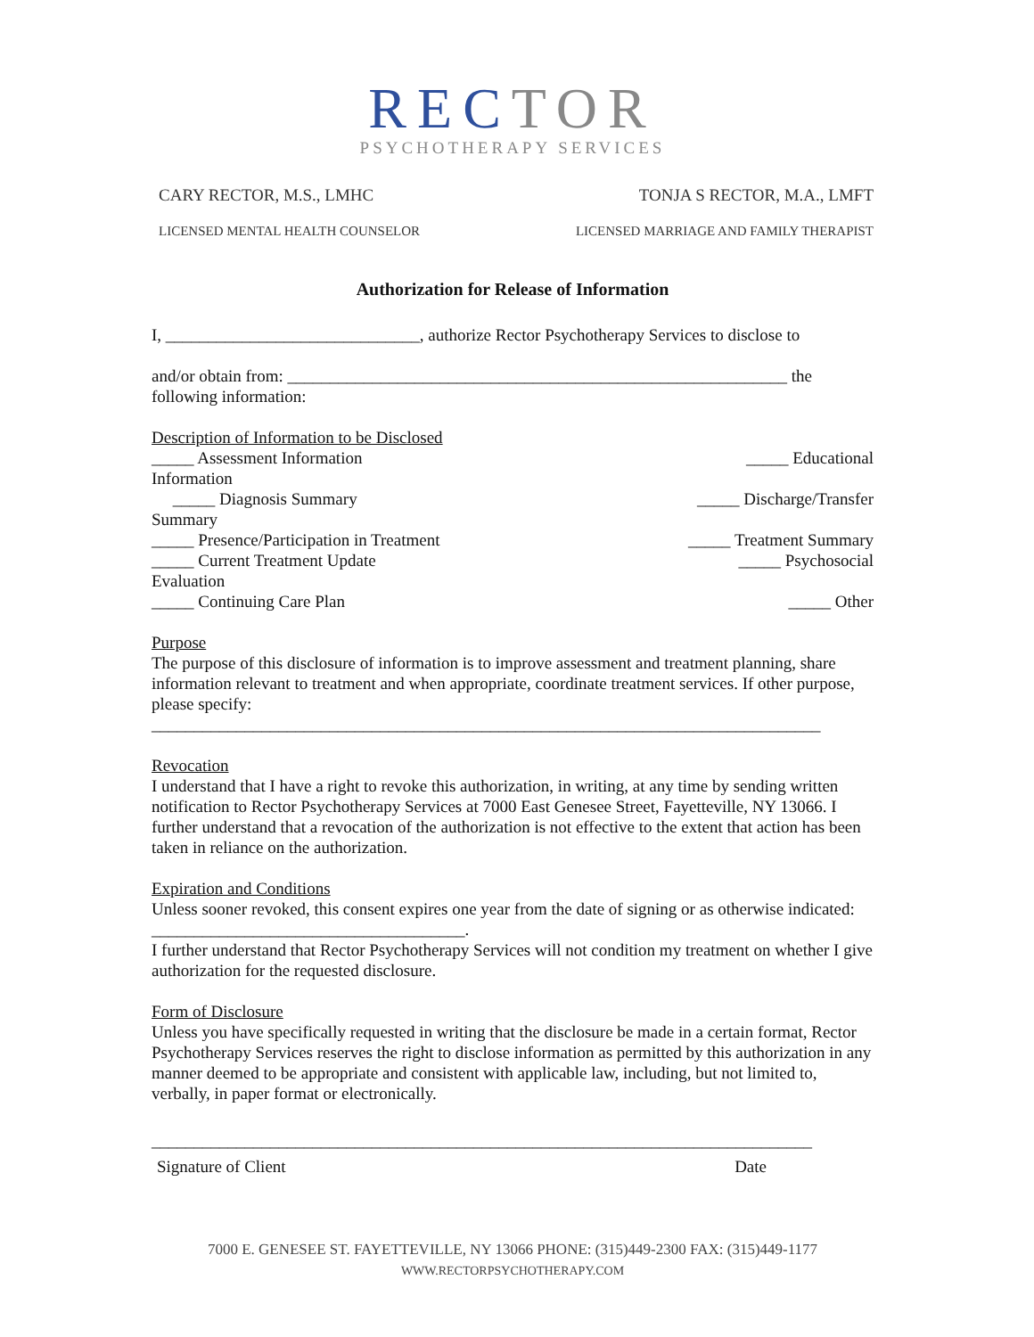RECTOR
PSYCHOTHERAPY SERVICES
CARY RECTOR, M.S., LMHC TONJA S RECTOR, M.A., LMFT
LICENSED MENTAL HEALTH COUNSELOR
LICENSED MARRIAGE AND FAMILY THERAPIST
Authorization for Release of Information
I, ______________________________, authorize Rector Psychotherapy Services to disclose to
and/or obtain from: ___________________________________________________________ the
following information:
Description of Information to be Disclosed
_____ Assessment Information _____ Educational
Information
_____ Diagnosis Summary _____ Discharge/Transfer
Summary
_____ Presence/Participation in Treatment _____ Treatment Summary
_____ Current Treatment Update _____ Psychosocial
Evaluation
_____ Continuing Care Plan _____ Other
Purpose
The purpose of this disclosure of information is to improve assessment and treatment planning, share information relevant to treatment and when appropriate, coordinate treatment services. If other purpose, please specify:
_______________________________________________________________________________
Revocation
I understand that I have a right to revoke this authorization, in writing, at any time by sending written notification to Rector Psychotherapy Services at 7000 East Genesee Street, Fayetteville, NY 13066. I further understand that a revocation of the authorization is not effective to the extent that action has been taken in reliance on the authorization.
Expiration and Conditions
Unless sooner revoked, this consent expires one year from the date of signing or as otherwise indicated: _____________________________________.
I further understand that Rector Psychotherapy Services will not condition my treatment on whether I give authorization for the requested disclosure.
Form of Disclosure
Unless you have specifically requested in writing that the disclosure be made in a certain format, Rector Psychotherapy Services reserves the right to disclose information as permitted by this authorization in any manner deemed to be appropriate and consistent with applicable law, including, but not limited to, verbally, in paper format or electronically.
______________________________________________________________________________
Signature of Client Date
7000 E. GENESEE ST. FAYETTEVILLE, NY 13066 PHONE: (315)449-2300 FAX: (315)449-1177
WWW.RECTORPSYCHOTHERAPY.COM